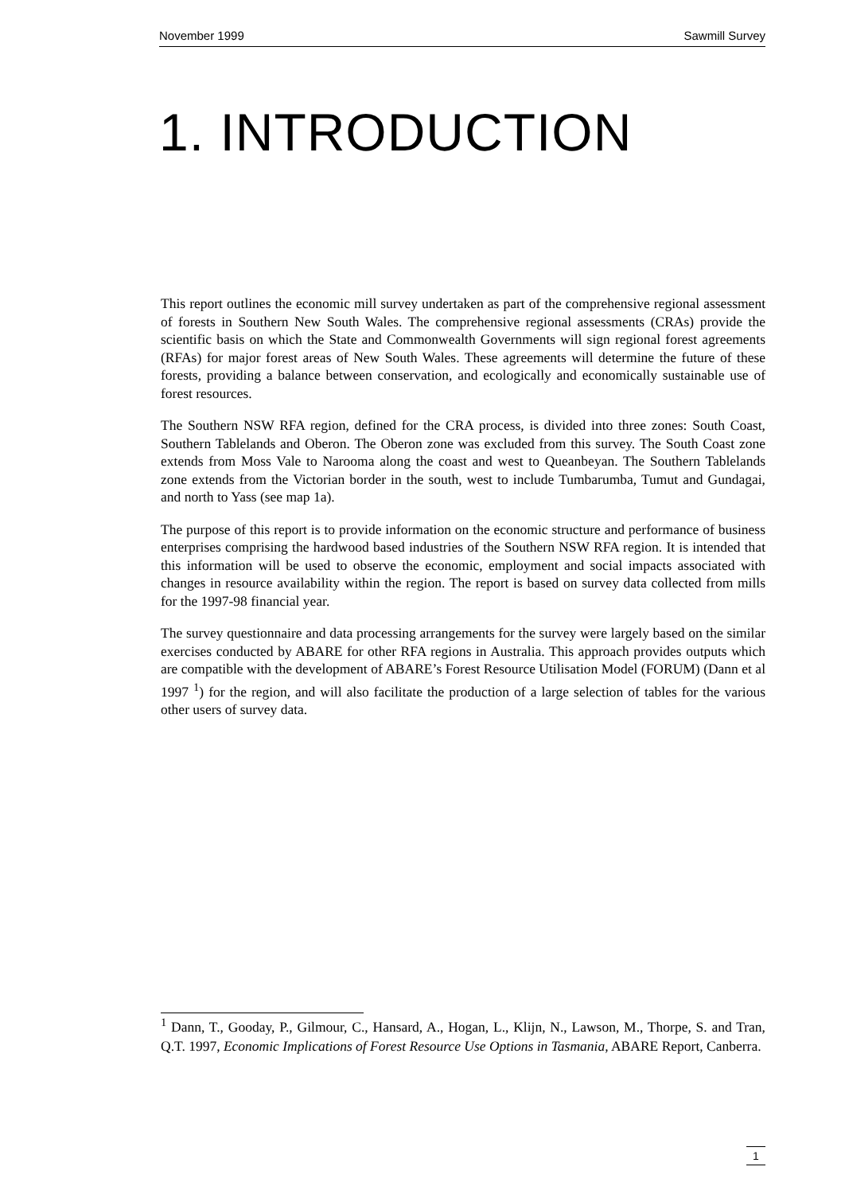November 1999 Sawmill Survey
1. INTRODUCTION
This report outlines the economic mill survey undertaken as part of the comprehensive regional assessment of forests in Southern New South Wales. The comprehensive regional assessments (CRAs) provide the scientific basis on which the State and Commonwealth Governments will sign regional forest agreements (RFAs) for major forest areas of New South Wales. These agreements will determine the future of these forests, providing a balance between conservation, and ecologically and economically sustainable use of forest resources.
The Southern NSW RFA region, defined for the CRA process, is divided into three zones: South Coast, Southern Tablelands and Oberon. The Oberon zone was excluded from this survey. The South Coast zone extends from Moss Vale to Narooma along the coast and west to Queanbeyan. The Southern Tablelands zone extends from the Victorian border in the south, west to include Tumbarumba, Tumut and Gundagai, and north to Yass (see map 1a).
The purpose of this report is to provide information on the economic structure and performance of business enterprises comprising the hardwood based industries of the Southern NSW RFA region. It is intended that this information will be used to observe the economic, employment and social impacts associated with changes in resource availability within the region. The report is based on survey data collected from mills for the 1997-98 financial year.
The survey questionnaire and data processing arrangements for the survey were largely based on the similar exercises conducted by ABARE for other RFA regions in Australia. This approach provides outputs which are compatible with the development of ABARE’s Forest Resource Utilisation Model (FORUM) (Dann et al 1997 <sup>1</sup>) for the region, and will also facilitate the production of a large selection of tables for the various other users of survey data.
<sup>1</sup> Dann, T., Gooday, P., Gilmour, C., Hansard, A., Hogan, L., Klijn, N., Lawson, M., Thorpe, S. and Tran, Q.T. 1997, Economic Implications of Forest Resource Use Options in Tasmania, ABARE Report, Canberra.
1